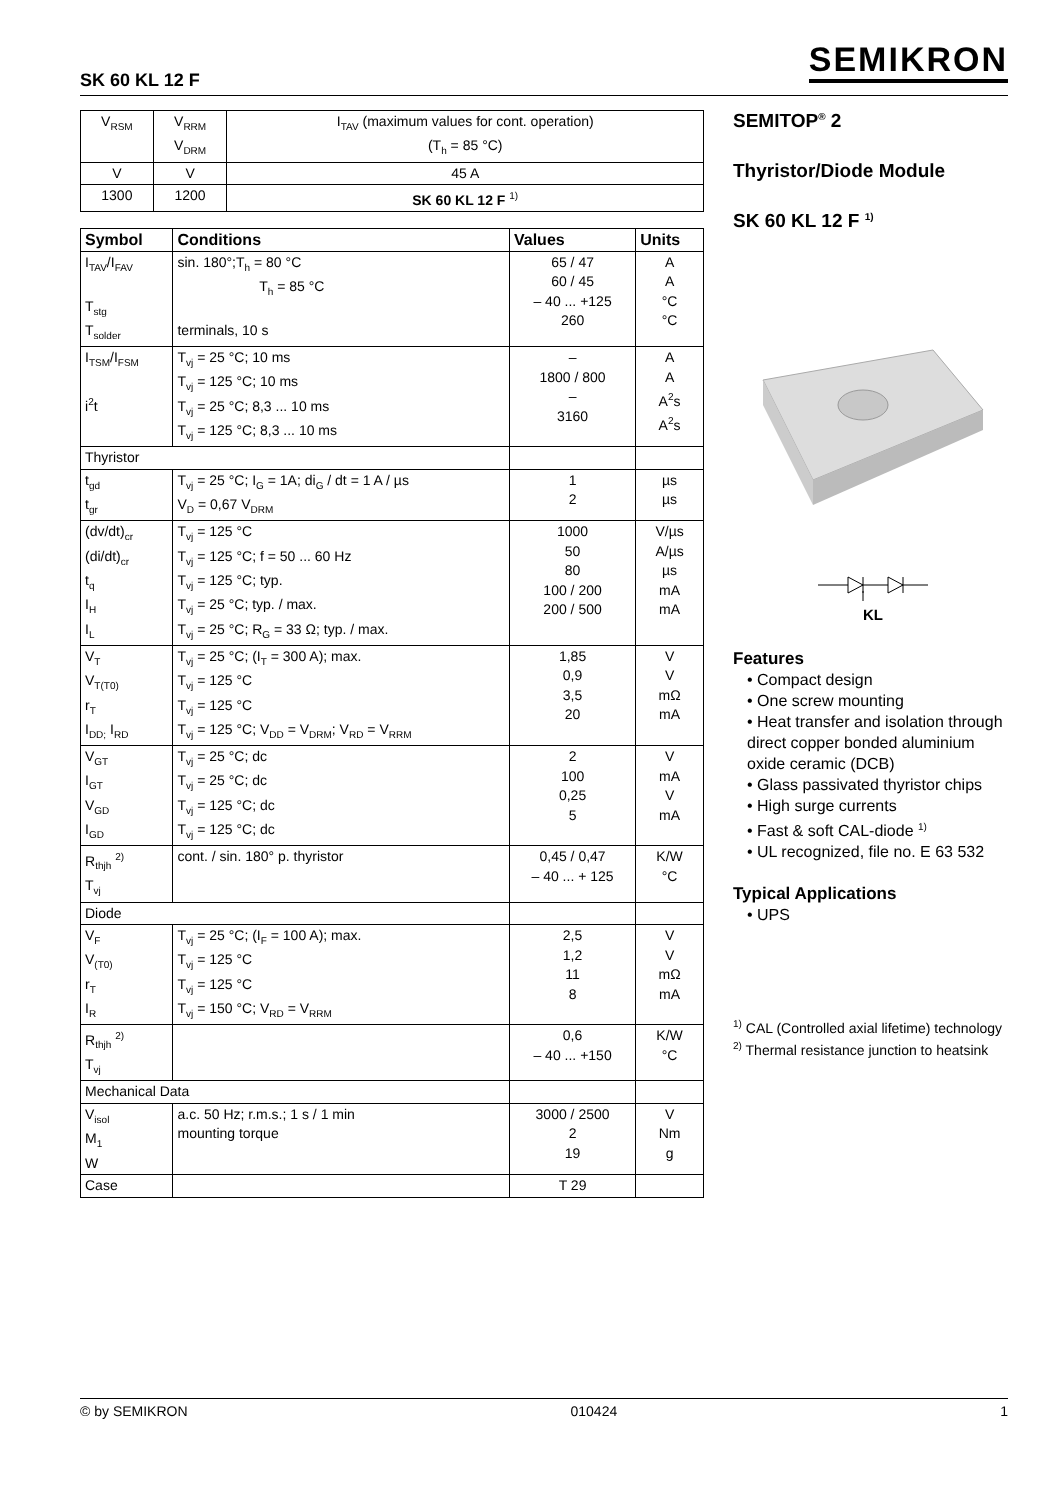SK 60 KL 12 F SEMIKRON
| V<sub>RSM</sub> | V<sub>RRM</sub> V<sub>DRM</sub> | I<sub>TAV</sub> (maximum values for cont. operation) (T<sub>h</sub> = 85 °C) |
| V | V | 45 A |
| 1300 | 1200 | SK 60 KL 12 F <sup>1)</sup> |
| Symbol | Conditions | Values | Units |
| --- | --- | --- | --- |
| I<sub>TAV</sub>/I<sub>FAV</sub> T<sub>stg</sub> T<sub>solder</sub> | sin. 180°;T<sub>h</sub> = 80 °C T<sub>h</sub> = 85 °C terminals, 10 s | 65 / 47 60 / 45 – 40 ... +125 260 | A A °C °C |
| I<sub>TSM</sub>/I<sub>FSM</sub> i<sup>2</sup>t | T<sub>vj</sub> = 25 °C; 10 ms T<sub>vj</sub> = 125 °C; 10 ms T<sub>vj</sub> = 25 °C; 8,3 ... 10 ms T<sub>vj</sub> = 125 °C; 8,3 ... 10 ms | – 1800 / 800 – 3160 | A A A<sup>2</sup>s A<sup>2</sup>s |
| Thyristor | | | |
| t<sub>gd</sub> t<sub>gr</sub> | T<sub>vj</sub> = 25 °C; I<sub>G</sub> = 1A; di<sub>G</sub> / dt = 1 A / µs V<sub>D</sub> = 0,67 V<sub>DRM</sub> | 1 2 | µs µs |
| (dv/dt)<sub>cr</sub> (di/dt)<sub>cr</sub> t<sub>q</sub> I<sub>H</sub> I<sub>L</sub> | T<sub>vj</sub> = 125 °C T<sub>vj</sub> = 125 °C; f = 50 ... 60 Hz T<sub>vj</sub> = 125 °C; typ. T<sub>vj</sub> = 25 °C; typ. / max. T<sub>vj</sub> = 25 °C; R<sub>G</sub> = 33 Ω; typ. / max. | 1000 50 80 100 / 200 200 / 500 | V/µs A/µs µs mA mA |
| V<sub>T</sub> V<sub>T(T0)</sub> r<sub>T</sub> I<sub>DD;</sub> I<sub>RD</sub> | T<sub>vj</sub> = 25 °C; (I<sub>T</sub> = 300 A); max. T<sub>vj</sub> = 125 °C T<sub>vj</sub> = 125 °C T<sub>vj</sub> = 125 °C; V<sub>DD</sub> = V<sub>DRM</sub>; V<sub>RD</sub> = V<sub>RRM</sub> | 1,85 0,9 3,5 20 | V V mΩ mA |
| V<sub>GT</sub> I<sub>GT</sub> V<sub>GD</sub> I<sub>GD</sub> | T<sub>vj</sub> = 25 °C; dc T<sub>vj</sub> = 25 °C; dc T<sub>vj</sub> = 125 °C; dc T<sub>vj</sub> = 125 °C; dc | 2 100 0,25 5 | V mA V mA |
| R<sub>thjh</sub> <sup>2)</sup> T<sub>vj</sub> | cont. / sin. 180° p. thyristor | 0,45 / 0,47 – 40 ... + 125 | K/W °C |
| Diode | | | |
| V<sub>F</sub> V<sub>(T0)</sub> r<sub>T</sub> I<sub>R</sub> | T<sub>vj</sub> = 25 °C; (I<sub>F</sub> = 100 A); max. T<sub>vj</sub> = 125 °C T<sub>vj</sub> = 125 °C T<sub>vj</sub> = 150 °C; V<sub>RD</sub> = V<sub>RRM</sub> | 2,5 1,2 11 8 | V V mΩ mA |
| R<sub>thjh</sub> <sup>2)</sup> T<sub>vj</sub> | | 0,6 – 40 ... +150 | K/W °C |
| Mechanical Data | | | |
| V<sub>isol</sub> M<sub>1</sub> W | a.c. 50 Hz; r.m.s.; 1 s / 1 min mounting torque | 3000 / 2500 2 19 | V Nm g |
| Case | | T 29 | |
SEMITOP<sup>®</sup> 2
Thyristor/Diode Module
SK 60 KL 12 F <sup>1)</sup>
KL
Features
• Compact design
• One screw mounting
• Heat transfer and isolation through direct copper bonded aluminium oxide ceramic (DCB)
• Glass passivated thyristor chips
• High surge currents
• Fast & soft CAL-diode <sup>1)</sup>
• UL recognized, file no. E 63 532
Typical Applications
• UPS
<sup>1)</sup> CAL (Controlled axial lifetime) technology
<sup>2)</sup> Thermal resistance junction to heatsink
© by SEMIKRON 010424 1